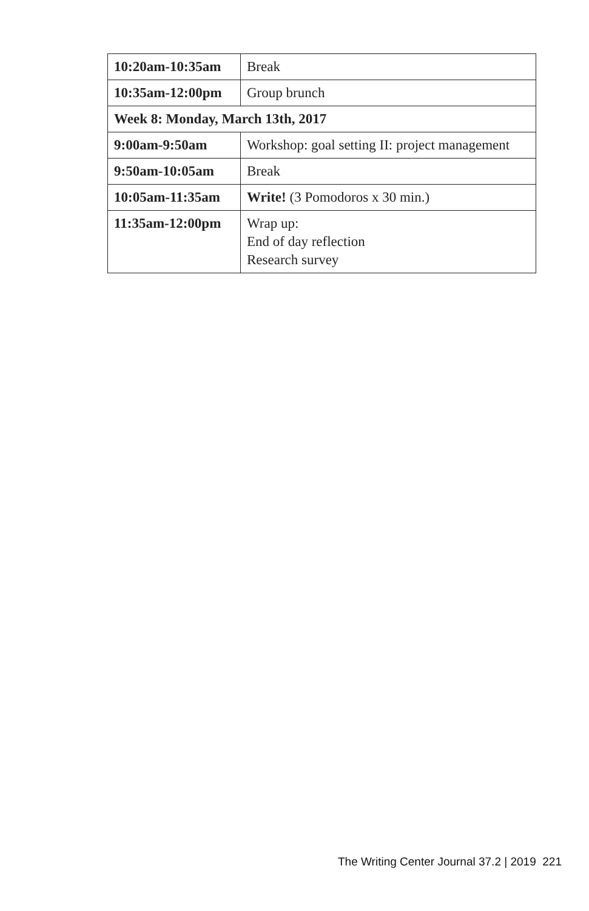| 10:20am-10:35am | Break |
| 10:35am-12:00pm | Group brunch |
| Week 8: Monday, March 13th, 2017 | |
| 9:00am-9:50am | Workshop: goal setting II: project management |
| 9:50am-10:05am | Break |
| 10:05am-11:35am | Write! (3 Pomodoros x 30 min.) |
| 11:35am-12:00pm | Wrap up: End of day reflection Research survey |
The Writing Center Journal 37.2 | 2019 221